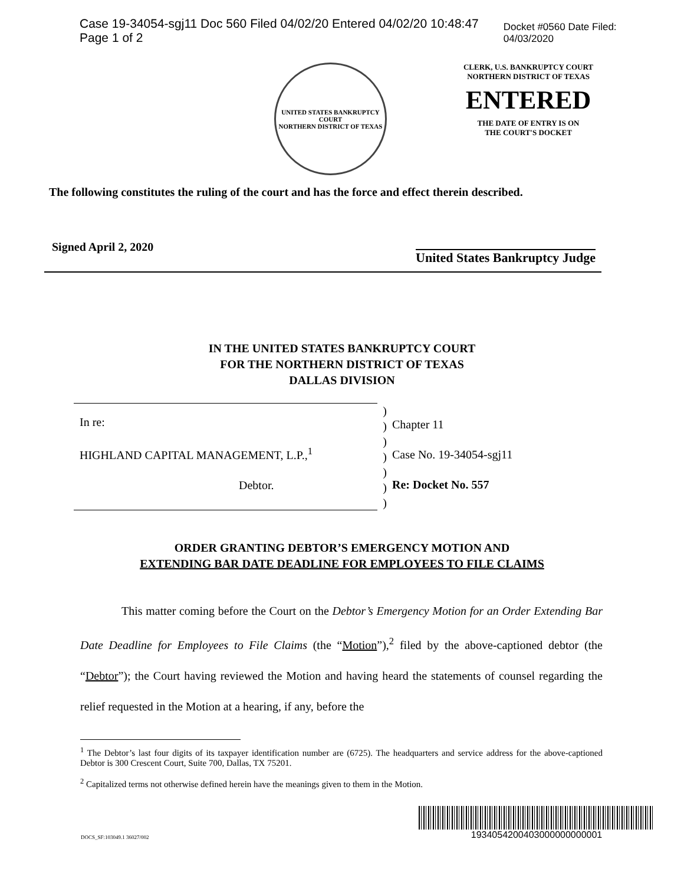Case 19-34054-sgj11 Doc 560 Filed 04/02/20 Entered 04/02/20 10:48:47 Page 1 of 2 Docket #0560 Date Filed: 04/03/2020
UNITED STATES BANKRUPTCY COURT
NORTHERN DISTRICT OF TEXAS
CLERK, U.S. BANKRUPTCY COURT
NORTHERN DISTRICT OF TEXAS
ENTERED
THE DATE OF ENTRY IS ON
THE COURT'S DOCKET
The following constitutes the ruling of the court and has the force and effect therein described.
Signed April 2, 2020 United States Bankruptcy Judge
IN THE UNITED STATES BANKRUPTCY COURT
FOR THE NORTHERN DISTRICT OF TEXAS
DALLAS DIVISION
In re:
HIGHLAND CAPITAL MANAGEMENT, L.P.,<sup>1</sup>
Debtor.
)
)
)
)
)
)
)
Chapter 11
Case No. 19-34054-sgj11
Re: Docket No. 557
ORDER GRANTING DEBTOR’S EMERGENCY MOTION AND
EXTENDING BAR DATE DEADLINE FOR EMPLOYEES TO FILE CLAIMS
This matter coming before the Court on the Debtor’s Emergency Motion for an Order Extending Bar Date Deadline for Employees to File Claims (the “Motion”),<sup>2</sup> filed by the above-captioned debtor (the “Debtor”); the Court having reviewed the Motion and having heard the statements of counsel regarding the relief requested in the Motion at a hearing, if any, before the
<sup>1</sup> The Debtor’s last four digits of its taxpayer identification number are (6725). The headquarters and service address for the above-captioned Debtor is 300 Crescent Court, Suite 700, Dallas, TX 75201.
<sup>2</sup> Capitalized terms not otherwise defined herein have the meanings given to them in the Motion.
DOCS_SF:103049.1 36027/002
1934054200403000000000001